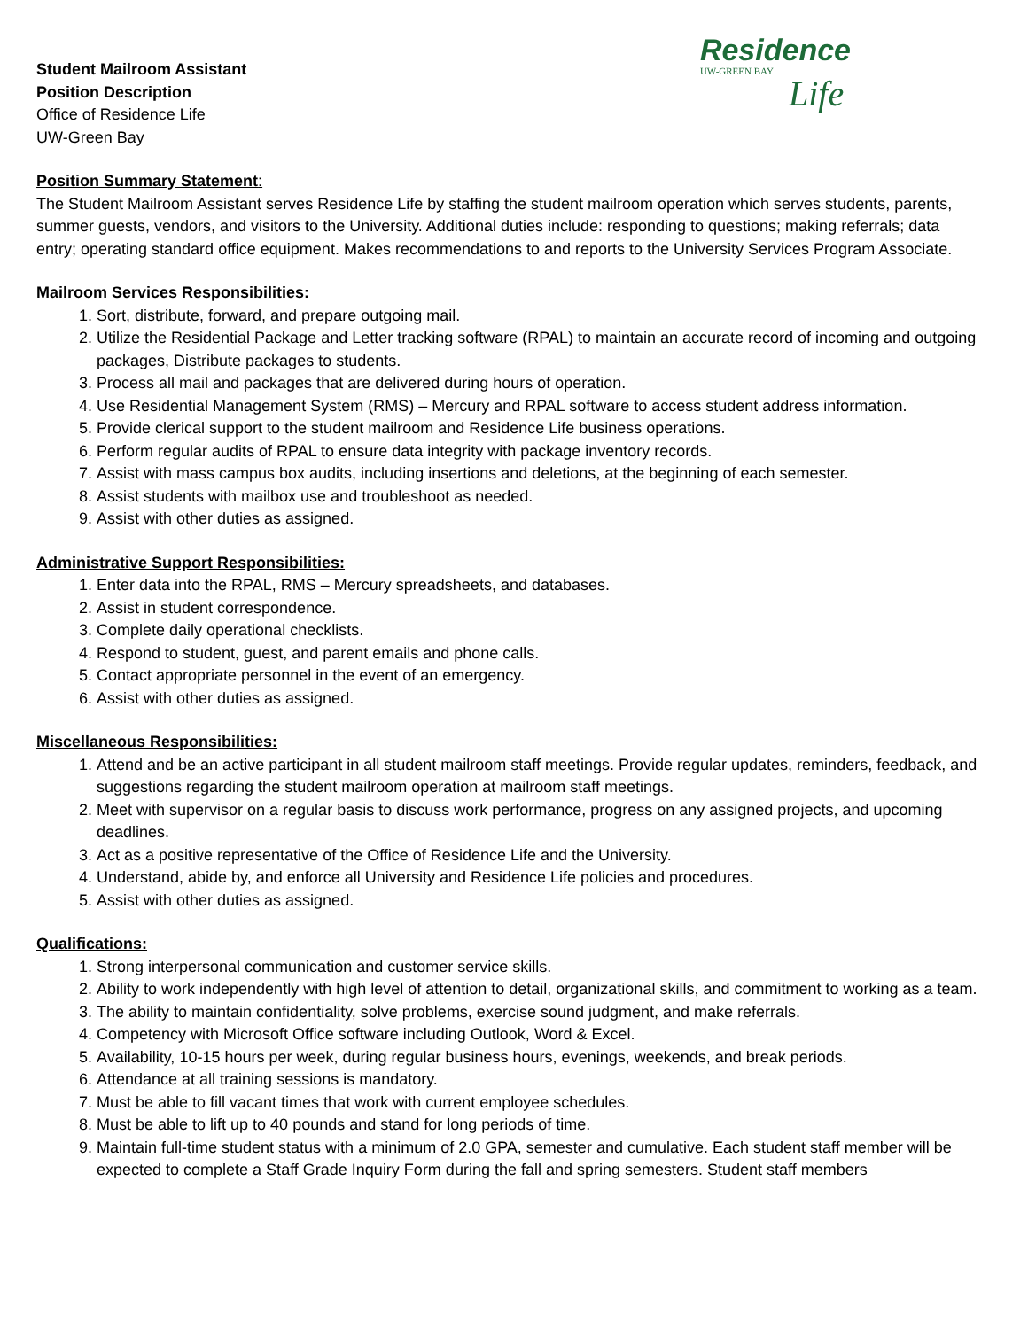Student Mailroom Assistant
Position Description
Office of Residence Life
UW-Green Bay
Residence
UW-GREEN BAY
Life
Position Summary Statement:
The Student Mailroom Assistant serves Residence Life by staffing the student mailroom operation which serves students, parents, summer guests, vendors, and visitors to the University. Additional duties include: responding to questions; making referrals; data entry; operating standard office equipment. Makes recommendations to and reports to the University Services Program Associate.
Mailroom Services Responsibilities:
1. Sort, distribute, forward, and prepare outgoing mail.
2. Utilize the Residential Package and Letter tracking software (RPAL) to maintain an accurate record of incoming and outgoing packages, Distribute packages to students.
3. Process all mail and packages that are delivered during hours of operation.
4. Use Residential Management System (RMS) – Mercury and RPAL software to access student address information.
5. Provide clerical support to the student mailroom and Residence Life business operations.
6. Perform regular audits of RPAL to ensure data integrity with package inventory records.
7. Assist with mass campus box audits, including insertions and deletions, at the beginning of each semester.
8. Assist students with mailbox use and troubleshoot as needed.
9. Assist with other duties as assigned.
Administrative Support Responsibilities:
1. Enter data into the RPAL, RMS – Mercury spreadsheets, and databases.
2. Assist in student correspondence.
3. Complete daily operational checklists.
4. Respond to student, guest, and parent emails and phone calls.
5. Contact appropriate personnel in the event of an emergency.
6. Assist with other duties as assigned.
Miscellaneous Responsibilities:
1. Attend and be an active participant in all student mailroom staff meetings. Provide regular updates, reminders, feedback, and suggestions regarding the student mailroom operation at mailroom staff meetings.
2. Meet with supervisor on a regular basis to discuss work performance, progress on any assigned projects, and upcoming deadlines.
3. Act as a positive representative of the Office of Residence Life and the University.
4. Understand, abide by, and enforce all University and Residence Life policies and procedures.
5. Assist with other duties as assigned.
Qualifications:
1. Strong interpersonal communication and customer service skills.
2. Ability to work independently with high level of attention to detail, organizational skills, and commitment to working as a team.
3. The ability to maintain confidentiality, solve problems, exercise sound judgment, and make referrals.
4. Competency with Microsoft Office software including Outlook, Word & Excel.
5. Availability, 10-15 hours per week, during regular business hours, evenings, weekends, and break periods.
6. Attendance at all training sessions is mandatory.
7. Must be able to fill vacant times that work with current employee schedules.
8. Must be able to lift up to 40 pounds and stand for long periods of time.
9. Maintain full-time student status with a minimum of 2.0 GPA, semester and cumulative. Each student staff member will be expected to complete a Staff Grade Inquiry Form during the fall and spring semesters. Student staff members